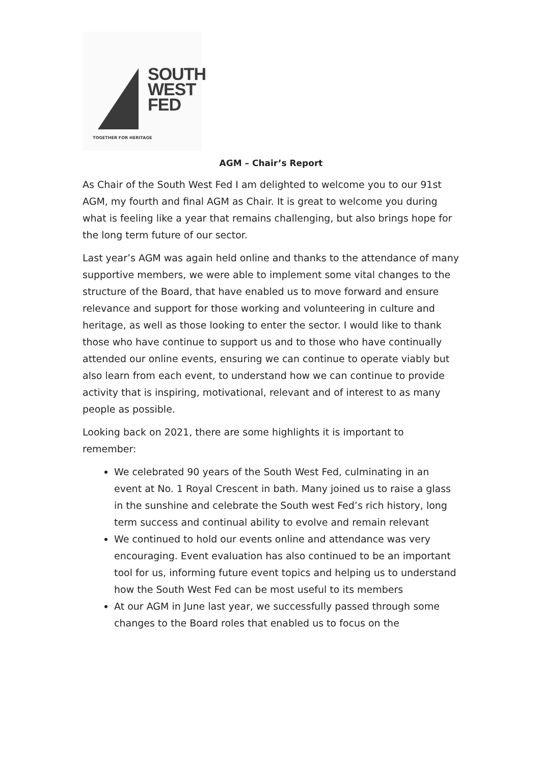SOUTH
WEST
FED
TOGETHER FOR HERITAGE
AGM – Chair’s Report
As Chair of the South West Fed I am delighted to welcome you to our 91st AGM, my fourth and final AGM as Chair. It is great to welcome you during what is feeling like a year that remains challenging, but also brings hope for the long term future of our sector.
Last year’s AGM was again held online and thanks to the attendance of many supportive members, we were able to implement some vital changes to the structure of the Board, that have enabled us to move forward and ensure relevance and support for those working and volunteering in culture and heritage, as well as those looking to enter the sector. I would like to thank those who have continue to support us and to those who have continually attended our online events, ensuring we can continue to operate viably but also learn from each event, to understand how we can continue to provide activity that is inspiring, motivational, relevant and of interest to as many people as possible.
Looking back on 2021, there are some highlights it is important to remember:
We celebrated 90 years of the South West Fed, culminating in an event at No. 1 Royal Crescent in bath. Many joined us to raise a glass in the sunshine and celebrate the South west Fed’s rich history, long term success and continual ability to evolve and remain relevant
We continued to hold our events online and attendance was very encouraging. Event evaluation has also continued to be an important tool for us, informing future event topics and helping us to understand how the South West Fed can be most useful to its members
At our AGM in June last year, we successfully passed through some changes to the Board roles that enabled us to focus on the